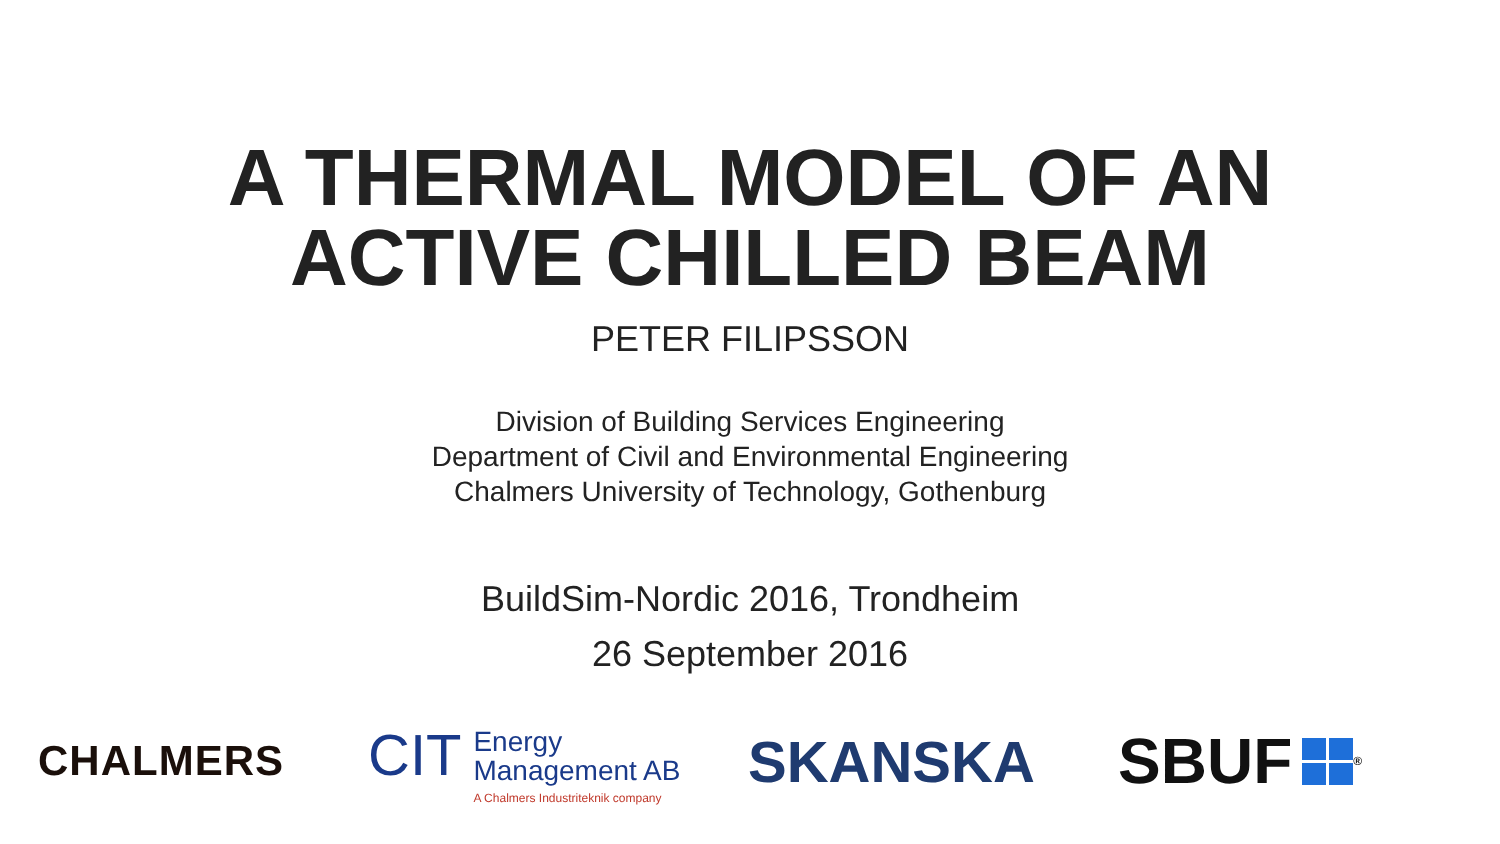A THERMAL MODEL OF AN
ACTIVE CHILLED BEAM
PETER FILIPSSON
Division of Building Services Engineering
Department of Civil and Environmental Engineering
Chalmers University of Technology, Gothenburg
BuildSim-Nordic 2016, Trondheim
26 September 2016
CHALMERS
CIT
Energy
Management AB
A Chalmers Industriteknik company
SKANSKA
SBUF
<sup>®</sup>